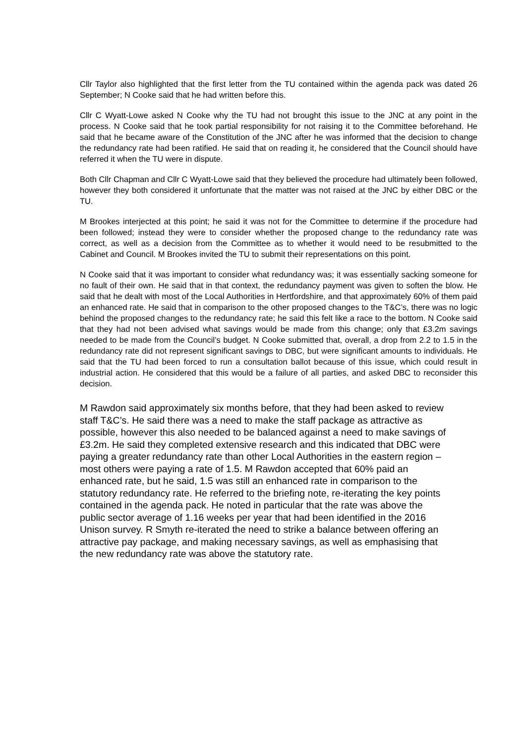Cllr Taylor also highlighted that the first letter from the TU contained within the agenda pack was dated 26 September; N Cooke said that he had written before this.
Cllr C Wyatt-Lowe asked N Cooke why the TU had not brought this issue to the JNC at any point in the process. N Cooke said that he took partial responsibility for not raising it to the Committee beforehand. He said that he became aware of the Constitution of the JNC after he was informed that the decision to change the redundancy rate had been ratified. He said that on reading it, he considered that the Council should have referred it when the TU were in dispute.
Both Cllr Chapman and Cllr C Wyatt-Lowe said that they believed the procedure had ultimately been followed, however they both considered it unfortunate that the matter was not raised at the JNC by either DBC or the TU.
M Brookes interjected at this point; he said it was not for the Committee to determine if the procedure had been followed; instead they were to consider whether the proposed change to the redundancy rate was correct, as well as a decision from the Committee as to whether it would need to be resubmitted to the Cabinet and Council. M Brookes invited the TU to submit their representations on this point.
N Cooke said that it was important to consider what redundancy was; it was essentially sacking someone for no fault of their own. He said that in that context, the redundancy payment was given to soften the blow. He said that he dealt with most of the Local Authorities in Hertfordshire, and that approximately 60% of them paid an enhanced rate. He said that in comparison to the other proposed changes to the T&C’s, there was no logic behind the proposed changes to the redundancy rate; he said this felt like a race to the bottom. N Cooke said that they had not been advised what savings would be made from this change; only that £3.2m savings needed to be made from the Council’s budget. N Cooke submitted that, overall, a drop from 2.2 to 1.5 in the redundancy rate did not represent significant savings to DBC, but were significant amounts to individuals. He said that the TU had been forced to run a consultation ballot because of this issue, which could result in industrial action. He considered that this would be a failure of all parties, and asked DBC to reconsider this decision.
M Rawdon said approximately six months before, that they had been asked to review staff T&C’s. He said there was a need to make the staff package as attractive as possible, however this also needed to be balanced against a need to make savings of £3.2m. He said they completed extensive research and this indicated that DBC were paying a greater redundancy rate than other Local Authorities in the eastern region – most others were paying a rate of 1.5. M Rawdon accepted that 60% paid an enhanced rate, but he said, 1.5 was still an enhanced rate in comparison to the statutory redundancy rate. He referred to the briefing note, re-iterating the key points contained in the agenda pack. He noted in particular that the rate was above the public sector average of 1.16 weeks per year that had been identified in the 2016 Unison survey. R Smyth re-iterated the need to strike a balance between offering an attractive pay package, and making necessary savings, as well as emphasising that the new redundancy rate was above the statutory rate.